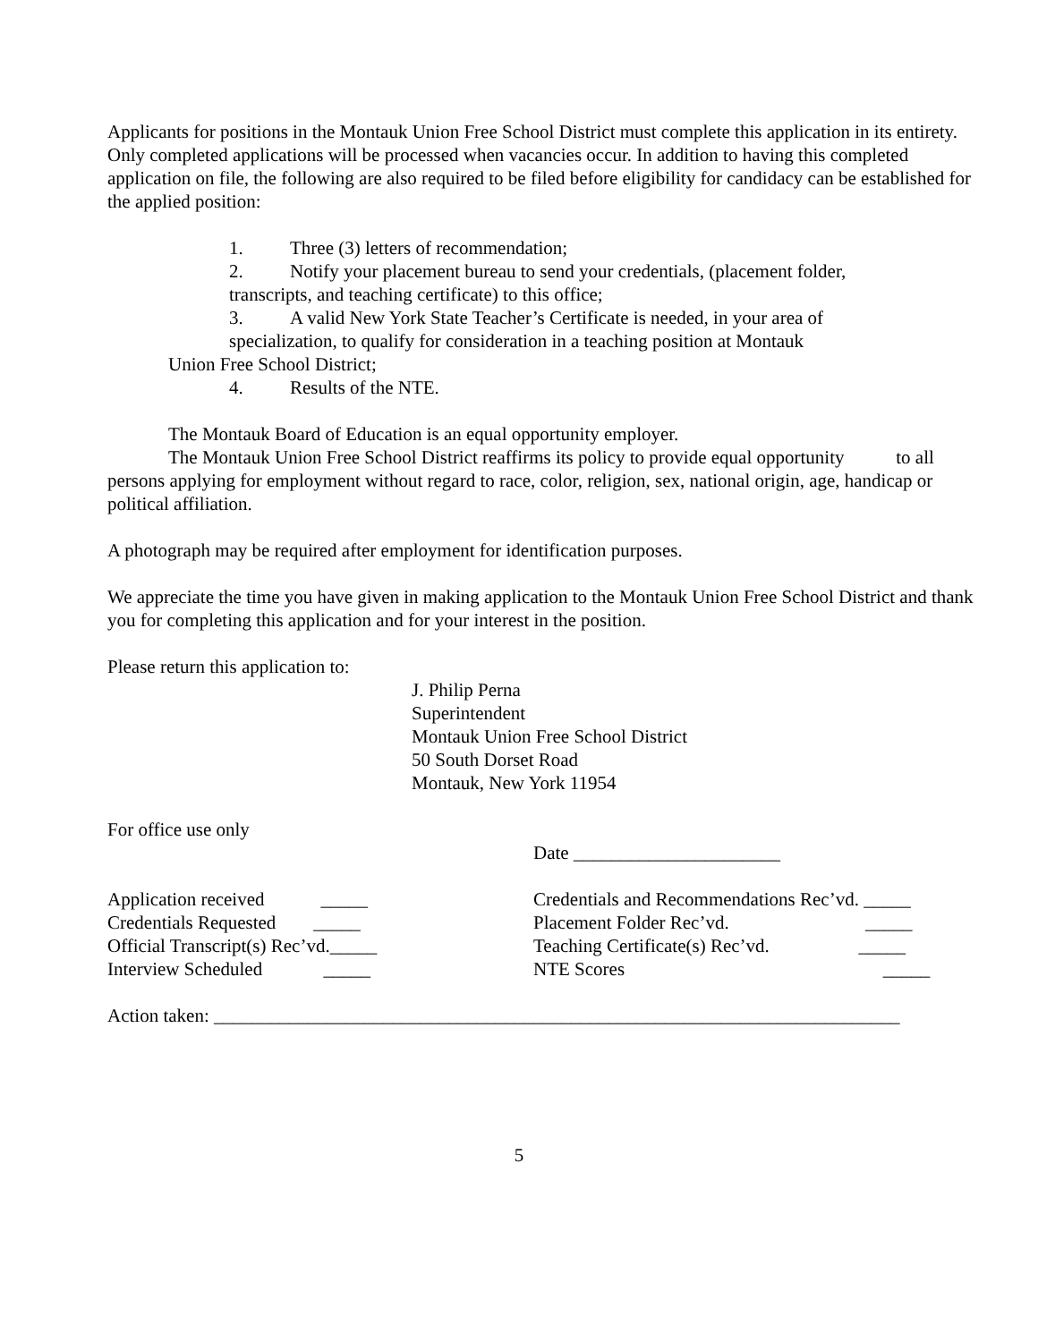Applicants for positions in the Montauk Union Free School District must complete this application in its entirety. Only completed applications will be processed when vacancies occur. In addition to having this completed application on file, the following are also required to be filed before eligibility for candidacy can be established for the applied position:
1. Three (3) letters of recommendation;
2. Notify your placement bureau to send your credentials, (placement folder,
transcripts, and teaching certificate) to this office;
3. A valid New York State Teacher’s Certificate is needed, in your area of
specialization, to qualify for consideration in a teaching position at Montauk
Union Free School District;
4. Results of the NTE.
The Montauk Board of Education is an equal opportunity employer.
The Montauk Union Free School District reaffirms its policy to provide equal opportunity to all persons applying for employment without regard to race, color, religion, sex, national origin, age, handicap or political affiliation.
A photograph may be required after employment for identification purposes.
We appreciate the time you have given in making application to the Montauk Union Free School District and thank you for completing this application and for your interest in the position.
Please return this application to:
J. Philip Perna
Superintendent
Montauk Union Free School District
50 South Dorset Road
Montauk, New York 11954
For office use only
Date ______________________
Application received _____ Credentials and Recommendations Rec’vd. _____
Credentials Requested _____ Placement Folder Rec’vd. _____
Official Transcript(s) Rec’vd._____ Teaching Certificate(s) Rec’vd. _____
Interview Scheduled _____ NTE Scores _____
Action taken: _________________________________________________________________________
5